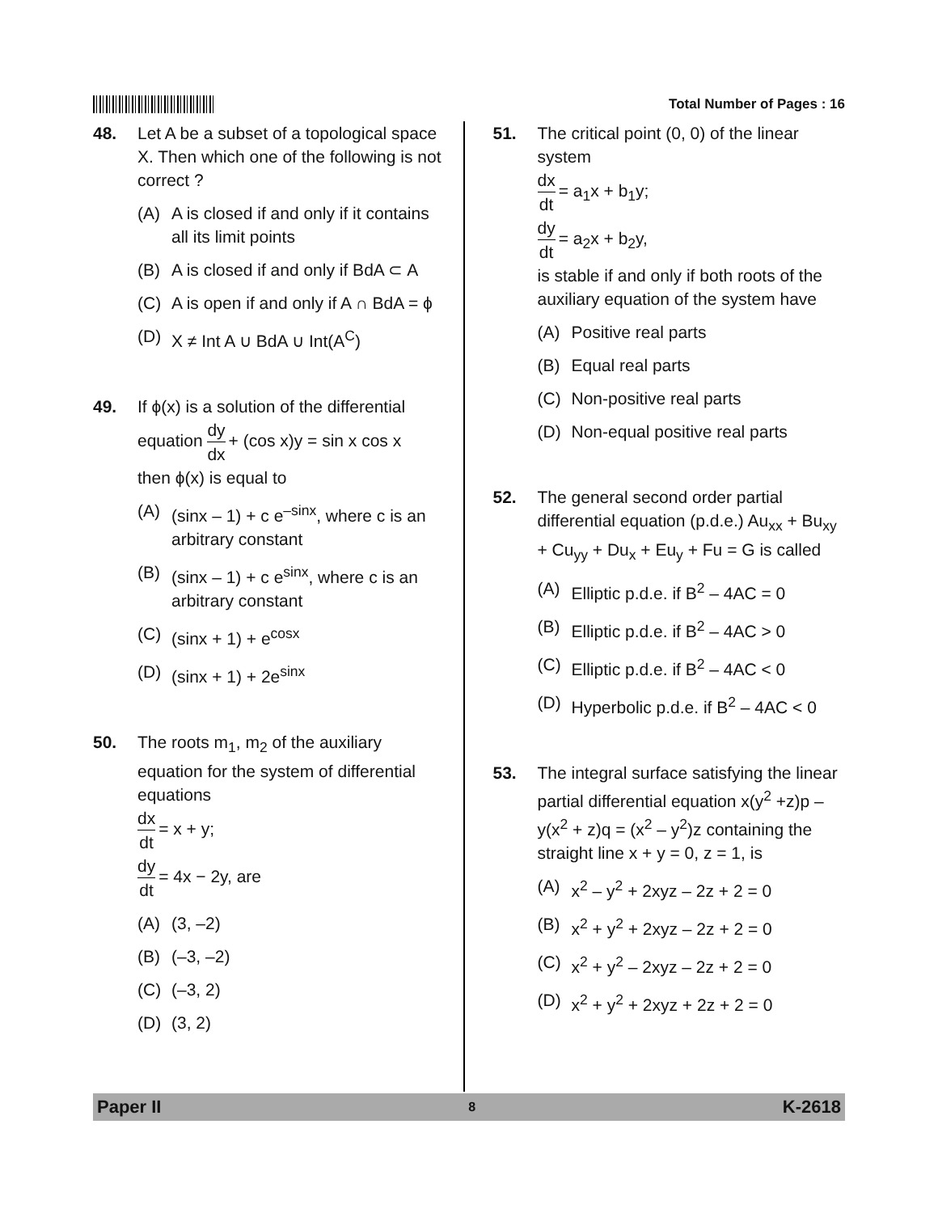Total Number of Pages : 16
48. Let A be a subset of a topological space X. Then which one of the following is not correct ?
(A) A is closed if and only if it contains all its limit points
(B) A is closed if and only if BdA ⊂ A
(C) A is open if and only if A ∩ BdA = ϕ
(D) X ≠ Int A ∪ BdA ∪ Int(A<sup>C</sup>)
49. If ϕ(x) is a solution of the differential equation dy dx + (cos x)y = sin x cos x
then ϕ(x) is equal to
(A) (sinx – 1) + c e<sup>–sinx</sup>, where c is an arbitrary constant
(B) (sinx – 1) + c e<sup>sinx</sup>, where c is an arbitrary constant
(C) (sinx + 1) + e<sup>cosx</sup>
(D) (sinx + 1) + 2e<sup>sinx</sup>
50. The roots m<sub>1</sub>, m<sub>2</sub> of the auxiliary equation for the system of differential equations
dx dt = x + y;
dy dt = 4x − 2y, are
(A) (3, –2)
(B) (–3, –2)
(C) (–3, 2)
(D) (3, 2)
51. The critical point (0, 0) of the linear system
dx dt = a<sub>1</sub>x + b<sub>1</sub>y;
dy dt = a<sub>2</sub>x + b<sub>2</sub>y,
is stable if and only if both roots of the auxiliary equation of the system have
(A) Positive real parts
(B) Equal real parts
(C) Non-positive real parts
(D) Non-equal positive real parts
52. The general second order partial differential equation (p.d.e.) Au<sub>xx</sub> + Bu<sub>xy</sub> + Cu<sub>yy</sub> + Du<sub>x</sub> + Eu<sub>y</sub> + Fu = G is called
(A) Elliptic p.d.e. if B<sup>2</sup> – 4AC = 0
(B) Elliptic p.d.e. if B<sup>2</sup> – 4AC > 0
(C) Elliptic p.d.e. if B<sup>2</sup> – 4AC < 0
(D) Hyperbolic p.d.e. if B<sup>2</sup> – 4AC < 0
53. The integral surface satisfying the linear partial differential equation x(y<sup>2</sup> +z)p – y(x<sup>2</sup> + z)q = (x<sup>2</sup> – y<sup>2</sup>)z containing the straight line x + y = 0, z = 1, is
(A) x<sup>2</sup> – y<sup>2</sup> + 2xyz – 2z + 2 = 0
(B) x<sup>2</sup> + y<sup>2</sup> + 2xyz – 2z + 2 = 0
(C) x<sup>2</sup> + y<sup>2</sup> – 2xyz – 2z + 2 = 0
(D) x<sup>2</sup> + y<sup>2</sup> + 2xyz + 2z + 2 = 0
Paper II
8
K-2618